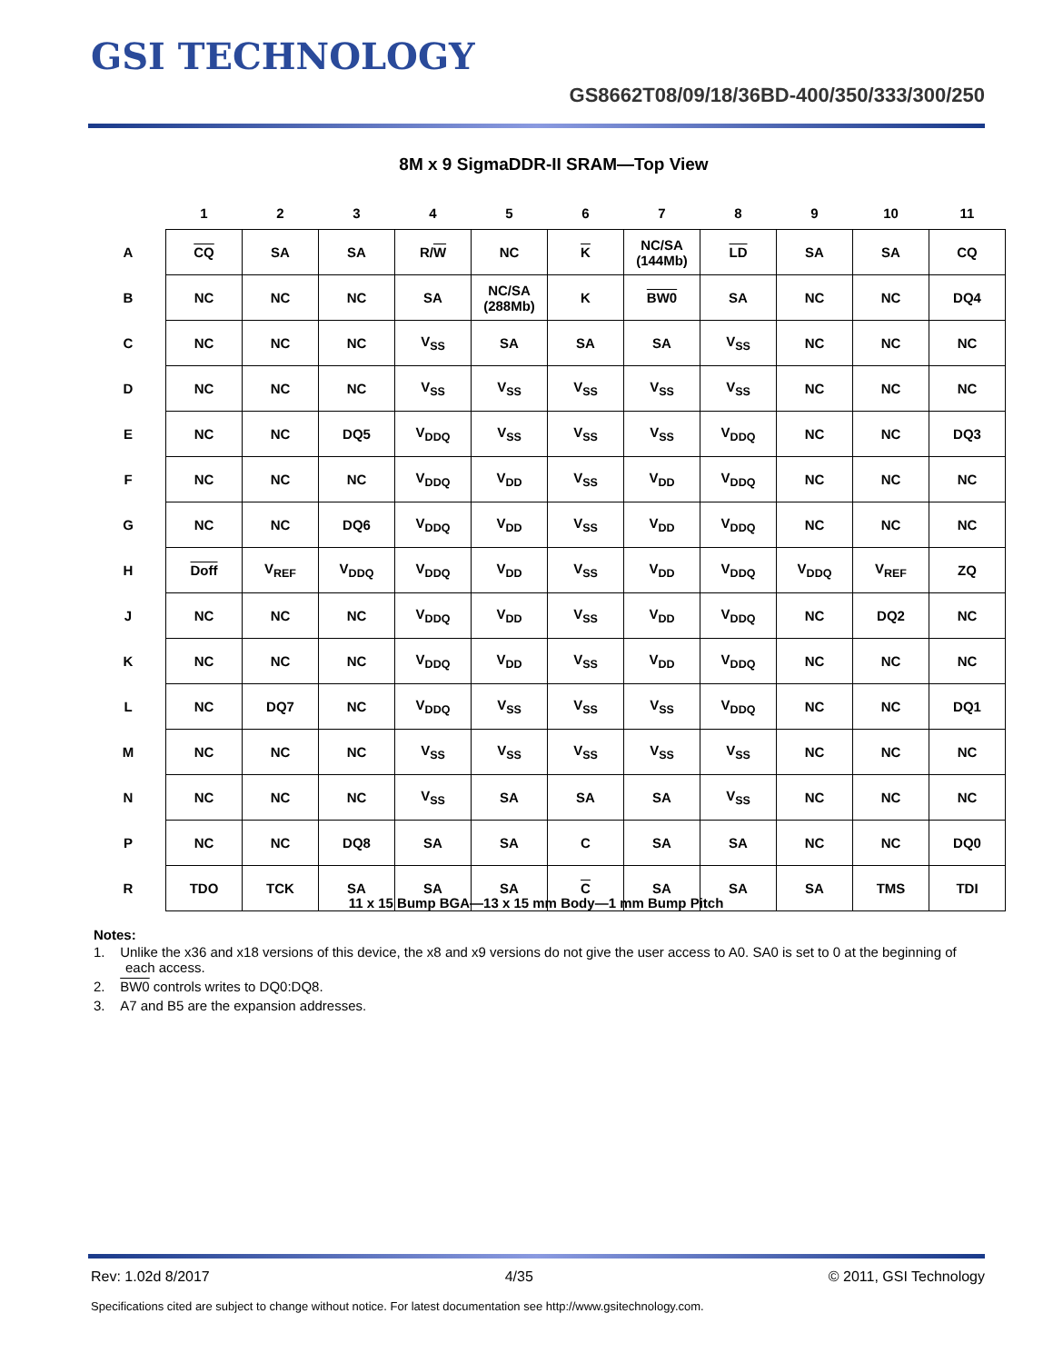GSI TECHNOLOGY
GS8662T08/09/18/36BD-400/350/333/300/250
8M x 9 SigmaDDR-II SRAM—Top View
| | 1 | 2 | 3 | 4 | 5 | 6 | 7 | 8 | 9 | 10 | 11 |
| --- | --- | --- | --- | --- | --- | --- | --- | --- | --- | --- | --- |
| A | CQ | SA | SA | R/ W | NC | K | NC/SA (144Mb) | LD | SA | SA | CQ |
| B | NC | NC | NC | SA | NC/SA (288Mb) | K | BW0 | SA | NC | NC | DQ4 |
| C | NC | NC | NC | V<sub>SS</sub> | SA | SA | SA | V<sub>SS</sub> | NC | NC | NC |
| D | NC | NC | NC | V<sub>SS</sub> | V<sub>SS</sub> | V<sub>SS</sub> | V<sub>SS</sub> | V<sub>SS</sub> | NC | NC | NC |
| E | NC | NC | DQ5 | V<sub>DDQ</sub> | V<sub>SS</sub> | V<sub>SS</sub> | V<sub>SS</sub> | V<sub>DDQ</sub> | NC | NC | DQ3 |
| F | NC | NC | NC | V<sub>DDQ</sub> | V<sub>DD</sub> | V<sub>SS</sub> | V<sub>DD</sub> | V<sub>DDQ</sub> | NC | NC | NC |
| G | NC | NC | DQ6 | V<sub>DDQ</sub> | V<sub>DD</sub> | V<sub>SS</sub> | V<sub>DD</sub> | V<sub>DDQ</sub> | NC | NC | NC |
| H | Doff | V<sub>REF</sub> | V<sub>DDQ</sub> | V<sub>DDQ</sub> | V<sub>DD</sub> | V<sub>SS</sub> | V<sub>DD</sub> | V<sub>DDQ</sub> | V<sub>DDQ</sub> | V<sub>REF</sub> | ZQ |
| J | NC | NC | NC | V<sub>DDQ</sub> | V<sub>DD</sub> | V<sub>SS</sub> | V<sub>DD</sub> | V<sub>DDQ</sub> | NC | DQ2 | NC |
| K | NC | NC | NC | V<sub>DDQ</sub> | V<sub>DD</sub> | V<sub>SS</sub> | V<sub>DD</sub> | V<sub>DDQ</sub> | NC | NC | NC |
| L | NC | DQ7 | NC | V<sub>DDQ</sub> | V<sub>SS</sub> | V<sub>SS</sub> | V<sub>SS</sub> | V<sub>DDQ</sub> | NC | NC | DQ1 |
| M | NC | NC | NC | V<sub>SS</sub> | V<sub>SS</sub> | V<sub>SS</sub> | V<sub>SS</sub> | V<sub>SS</sub> | NC | NC | NC |
| N | NC | NC | NC | V<sub>SS</sub> | SA | SA | SA | V<sub>SS</sub> | NC | NC | NC |
| P | NC | NC | DQ8 | SA | SA | C | SA | SA | NC | NC | DQ0 |
| R | TDO | TCK | SA | SA | SA | C | SA | SA | SA | TMS | TDI |
11 x 15 Bump BGA—13 x 15 mm Body—1 mm Bump Pitch
Notes:
1. Unlike the x36 and x18 versions of this device, the x8 and x9 versions do not give the user access to A0. SA0 is set to 0 at the beginning of each access.
2. BW0 controls writes to DQ0:DQ8.
3. A7 and B5 are the expansion addresses.
Rev: 1.02d 8/2017 4/35 © 2011, GSI Technology
Specifications cited are subject to change without notice. For latest documentation see http://www.gsitechnology.com.